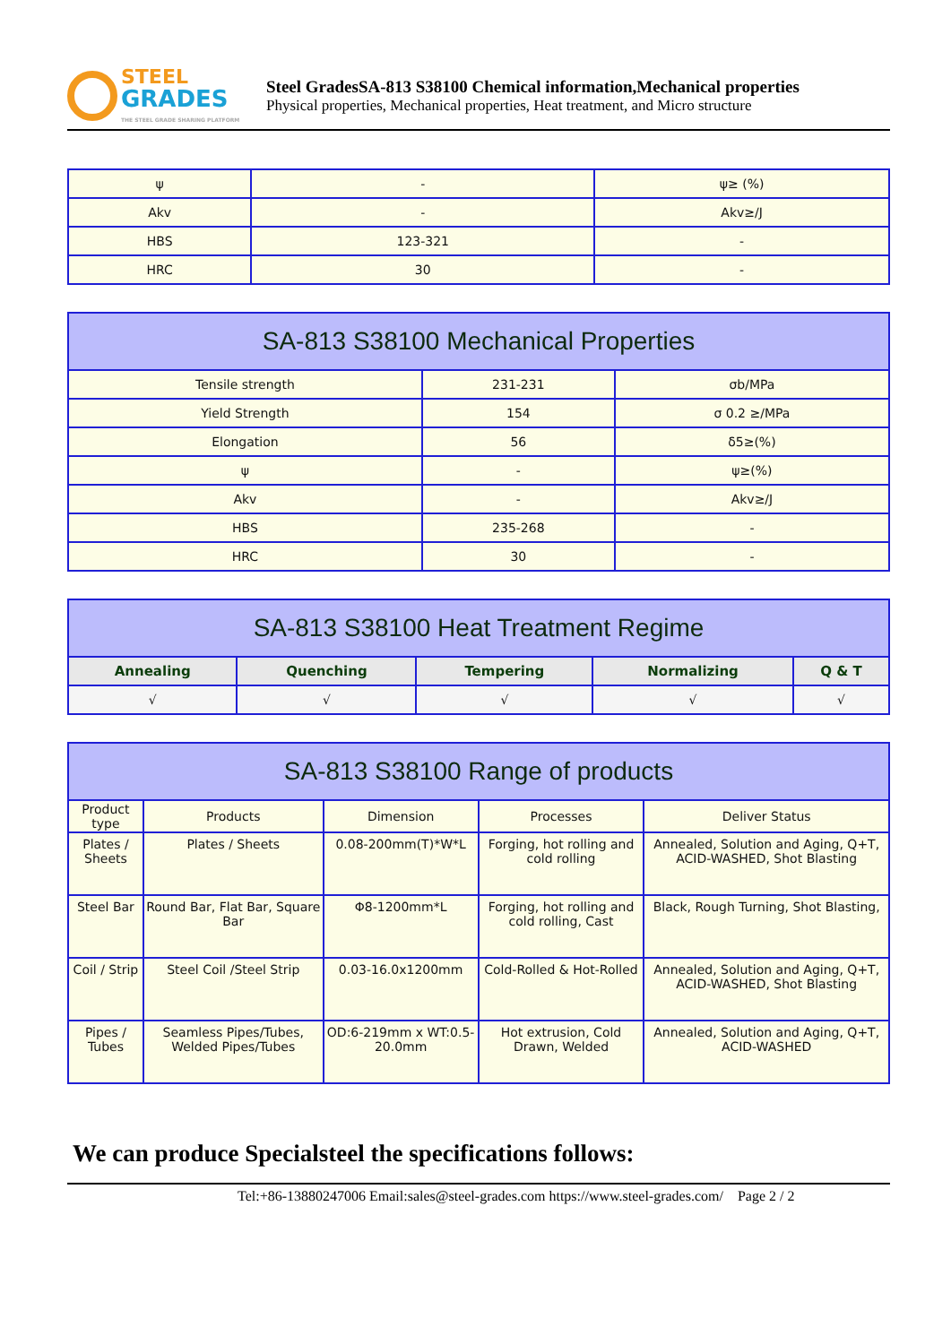STEEL
GRADES
THE STEEL GRADE SHARING PLATFORM
Steel GradesSA-813 S38100 Chemical information,Mechanical properties
Physical properties, Mechanical properties, Heat treatment, and Micro structure
| ψ | - | ψ≥ (%) |
| Akv | - | Akv≥/J |
| HBS | 123-321 | - |
| HRC | 30 | - |
| SA-813 S38100 Mechanical Properties | | |
| --- | --- | --- |
| Tensile strength | 231-231 | σb/MPa |
| Yield Strength | 154 | σ 0.2 ≥/MPa |
| Elongation | 56 | δ5≥(%) |
| ψ | - | ψ≥(%) |
| Akv | - | Akv≥/J |
| HBS | 235-268 | - |
| HRC | 30 | - |
| SA-813 S38100 Heat Treatment Regime | | | | |
| --- | --- | --- | --- | --- |
| Annealing | Quenching | Tempering | Normalizing | Q & T |
| √ | √ | √ | √ | √ |
| SA-813 S38100 Range of products | | | | |
| --- | --- | --- | --- | --- |
| Product type | Products | Dimension | Processes | Deliver Status |
| Plates / Sheets | Plates / Sheets | 0.08-200mm(T)*W*L | Forging, hot rolling and cold rolling | Annealed, Solution and Aging, Q+T, ACID-WASHED, Shot Blasting |
| Steel Bar | Round Bar, Flat Bar, Square Bar | Φ8-1200mm*L | Forging, hot rolling and cold rolling, Cast | Black, Rough Turning, Shot Blasting, |
| Coil / Strip | Steel Coil /Steel Strip | 0.03-16.0x1200mm | Cold-Rolled & Hot-Rolled | Annealed, Solution and Aging, Q+T, ACID-WASHED, Shot Blasting |
| Pipes / Tubes | Seamless Pipes/Tubes, Welded Pipes/Tubes | OD:6-219mm x WT:0.5-20.0mm | Hot extrusion, Cold Drawn, Welded | Annealed, Solution and Aging, Q+T, ACID-WASHED |
We can produce Specialsteel the specifications follows:
Tel:+86-13880247006 Email:sales@steel-grades.com https://www.steel-grades.com/ Page 2 / 2